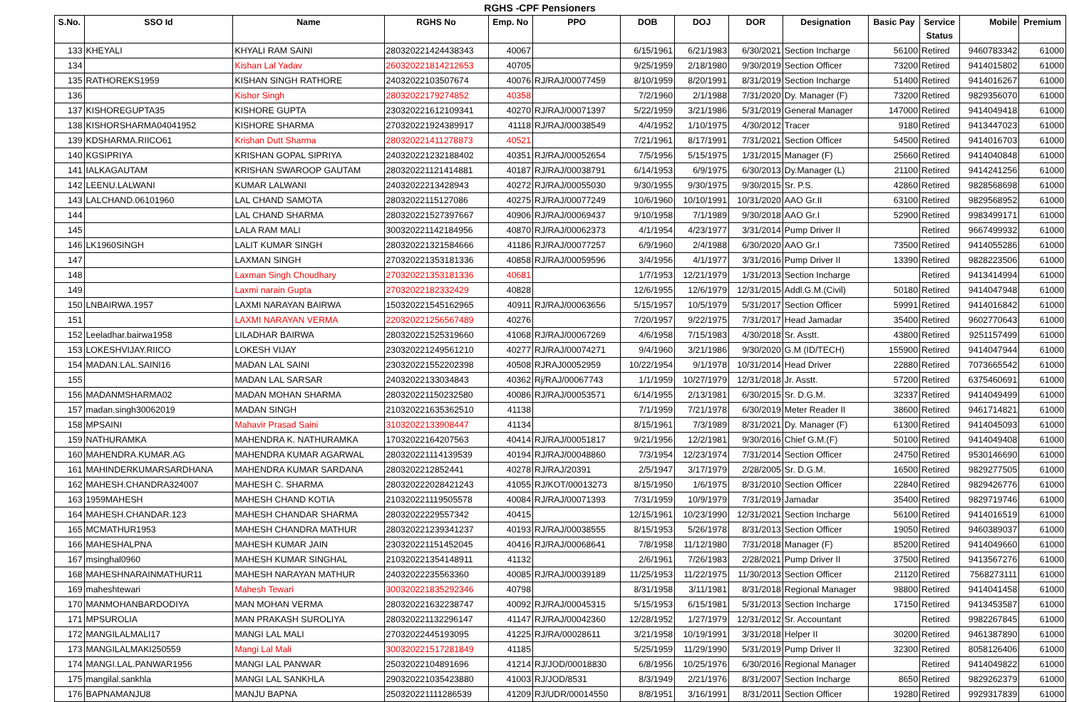RGHS -CPF Pensioners
| S.No. | SSO Id | Name | RGHS No | Emp. No | PPO | DOB | DOJ | DOR | Designation | Basic Pay | Service Status | Mobile | Premium |
| --- | --- | --- | --- | --- | --- | --- | --- | --- | --- | --- | --- | --- | --- |
| 133 | KHEYALI | KHYALI RAM SAINI | 280320221424438343 | 40067 | | 6/15/1961 | 6/21/1983 | 6/30/2021 | Section Incharge | 56100 | Retired | 9460783342 | 61000 |
| 134 | | Kishan Lal Yadav | 260320221814212653 | 40705 | | 9/25/1959 | 2/18/1980 | 9/30/2019 | Section Officer | 73200 | Retired | 9414015802 | 61000 |
| 135 | RATHOREKS1959 | KISHAN SINGH RATHORE | 24032022103507674 | 40076 | RJ/RAJ/00077459 | 8/10/1959 | 8/20/1991 | 8/31/2019 | Section Incharge | 51400 | Retired | 9414016267 | 61000 |
| 136 | | Kishor Singh | 28032022179274852 | 40358 | | 7/2/1960 | 2/1/1988 | 7/31/2020 | Dy. Manager (F) | 73200 | Retired | 9829356070 | 61000 |
| 137 | KISHOREGUPTA35 | KISHORE GUPTA | 230320221612109341 | 40270 | RJ/RAJ/00071397 | 5/22/1959 | 3/21/1986 | 5/31/2019 | General Manager | 147000 | Retired | 9414049418 | 61000 |
| 138 | KISHORSHARMA04041952 | KISHORE SHARMA | 270320221924389917 | 41118 | RJ/RAJ/00038549 | 4/4/1952 | 1/10/1975 | 4/30/2012 | Tracer | 9180 | Retired | 9413447023 | 61000 |
| 139 | KDSHARMA.RIICO61 | Krishan Dutt Sharma | 280320221411278873 | 40521 | | 7/21/1961 | 8/17/1991 | 7/31/2021 | Section Officer | 54500 | Retired | 9414016703 | 61000 |
| 140 | KGSIPRIYA | KRISHAN GOPAL SIPRIYA | 240320221232188402 | 40351 | RJ/RAJ/00052654 | 7/5/1956 | 5/15/1975 | 1/31/2015 | Manager (F) | 25660 | Retired | 9414040848 | 61000 |
| 141 | IALKAGAUTAM | KRISHAN SWAROOP GAUTAM | 280320221121414881 | 40187 | RJ/RAJ/00038791 | 6/14/1953 | 6/9/1975 | 6/30/2013 | Dy.Manager (L) | 21100 | Retired | 9414241256 | 61000 |
| 142 | LEENU.LALWANI | KUMAR LALWANI | 24032022213428943 | 40272 | RJ/RAJ/00055030 | 9/30/1955 | 9/30/1975 | 9/30/2015 | Sr. P.S. | 42860 | Retired | 9828568698 | 61000 |
| 143 | LALCHAND.06101960 | LAL CHAND SAMOTA | 28032022115127086 | 40275 | RJ/RAJ/00077249 | 10/6/1960 | 10/10/1991 | 10/31/2020 | AAO Gr.II | 63100 | Retired | 9829568952 | 61000 |
| 144 | | LAL CHAND SHARMA | 280320221527397667 | 40906 | RJ/RAJ/00069437 | 9/10/1958 | 7/1/1989 | 9/30/2018 | AAO Gr.I | 52900 | Retired | 9983499171 | 61000 |
| 145 | | LALA RAM MALI | 300320221142184956 | 40870 | RJ/RAJ/00062373 | 4/1/1954 | 4/23/1977 | 3/31/2014 | Pump Driver II | | Retired | 9667499932 | 61000 |
| 146 | LK1960SINGH | LALIT KUMAR SINGH | 280320221321584666 | 41186 | RJ/RAJ/00077257 | 6/9/1960 | 2/4/1988 | 6/30/2020 | AAO Gr.I | 73500 | Retired | 9414055286 | 61000 |
| 147 | | LAXMAN SINGH | 270320221353181336 | 40858 | RJ/RAJ/00059596 | 3/4/1956 | 4/1/1977 | 3/31/2016 | Pump Driver II | 13390 | Retired | 9828223506 | 61000 |
| 148 | | Laxman Singh Choudhary | 270320221353181336 | 40681 | | 1/7/1953 | 12/21/1979 | 1/31/2013 | Section Incharge | | Retired | 9413414994 | 61000 |
| 149 | | Laxmi narain Gupta | 27032022182332429 | 40828 | | 12/6/1955 | 12/6/1979 | 12/31/2015 | Addl.G.M.(Civil) | 50180 | Retired | 9414047948 | 61000 |
| 150 | LNBAIRWA.1957 | LAXMI NARAYAN BAIRWA | 150320221545162965 | 40911 | RJ/RAJ/00063656 | 5/15/1957 | 10/5/1979 | 5/31/2017 | Section Officer | 59991 | Retired | 9414016842 | 61000 |
| 151 | | LAXMI NARAYAN VERMA | 220320221256567489 | 40276 | | 7/20/1957 | 9/22/1975 | 7/31/2017 | Head Jamadar | 35400 | Retired | 9602770643 | 61000 |
| 152 | Leeladhar.bairwa1958 | LILADHAR BAIRWA | 280320221525319660 | 41068 | RJ/RAJ/00067269 | 4/6/1958 | 7/15/1983 | 4/30/2018 | Sr. Asstt. | 43800 | Retired | 9251157499 | 61000 |
| 153 | LOKESHVIJAY.RIICO | LOKESH VIJAY | 230320221249561210 | 40277 | RJ/RAJ/00074271 | 9/4/1960 | 3/21/1986 | 9/30/2020 | G.M (ID/TECH) | 155900 | Retired | 9414047944 | 61000 |
| 154 | MADAN.LAL.SAINI16 | MADAN LAL SAINI | 230320221552202398 | 40508 | RJRAJ00052959 | 10/22/1954 | 9/1/1978 | 10/31/2014 | Head Driver | 22880 | Retired | 7073665542 | 61000 |
| 155 | | MADAN LAL SARSAR | 24032022133034843 | 40362 | Rj/RAJ/00067743 | 1/1/1959 | 10/27/1979 | 12/31/2018 | Jr. Asstt. | 57200 | Retired | 6375460691 | 61000 |
| 156 | MADANMSHARMA02 | MADAN MOHAN SHARMA | 280320221150232580 | 40086 | RJ/RAJ/00053571 | 6/14/1955 | 2/13/1981 | 6/30/2015 | Sr. D.G.M. | 32337 | Retired | 9414049499 | 61000 |
| 157 | madan.singh30062019 | MADAN SINGH | 210320221635362510 | 41138 | | 7/1/1959 | 7/21/1978 | 6/30/2019 | Meter Reader II | 38600 | Retired | 9461714821 | 61000 |
| 158 | MPSAINI | Mahavir Prasad Saini | 31032022133908447 | 41134 | | 8/15/1961 | 7/3/1989 | 8/31/2021 | Dy. Manager (F) | 61300 | Retired | 9414045093 | 61000 |
| 159 | NATHURAMKA | MAHENDRA K. NATHURAMKA | 17032022164207563 | 40414 | RJ/RAJ/00051817 | 9/21/1956 | 12/2/1981 | 9/30/2016 | Chief G.M.(F) | 50100 | Retired | 9414049408 | 61000 |
| 160 | MAHENDRA.KUMAR.AG | MAHENDRA KUMAR AGARWAL | 280320221114139539 | 40194 | RJ/RAJ/00048860 | 7/3/1954 | 12/23/1974 | 7/31/2014 | Section Officer | 24750 | Retired | 9530146690 | 61000 |
| 161 | MAHINDERKUMARSARDHANA | MAHENDRA KUMAR SARDANA | 2803202212852441 | 40278 | RJ/RAJ/20391 | 2/5/1947 | 3/17/1979 | 2/28/2005 | Sr. D.G.M. | 16500 | Retired | 9829277505 | 61000 |
| 162 | MAHESH.CHANDRA324007 | MAHESH C. SHARMA | 280320222028421243 | 41055 | RJ/KOT/00013273 | 8/15/1950 | 1/6/1975 | 8/31/2010 | Section Officer | 22840 | Retired | 9829426776 | 61000 |
| 163 | 1959MAHESH | MAHESH CHAND KOTIA | 210320221119505578 | 40084 | RJ/RAJ/00071393 | 7/31/1959 | 10/9/1979 | 7/31/2019 | Jamadar | 35400 | Retired | 9829719746 | 61000 |
| 164 | MAHESH.CHANDAR.123 | MAHESH CHANDAR SHARMA | 28032022229557342 | 40415 | | 12/15/1961 | 10/23/1990 | 12/31/2021 | Section Incharge | 56100 | Retired | 9414016519 | 61000 |
| 165 | MCMATHUR1953 | MAHESH CHANDRA MATHUR | 280320221239341237 | 40193 | RJ/RAJ/00038555 | 8/15/1953 | 5/26/1978 | 8/31/2013 | Section Officer | 19050 | Retired | 9460389037 | 61000 |
| 166 | MAHESHALPNA | MAHESH KUMAR JAIN | 230320221151452045 | 40416 | RJ/RAJ/00068641 | 7/8/1958 | 11/12/1980 | 7/31/2018 | Manager (F) | 85200 | Retired | 9414049660 | 61000 |
| 167 | msinghal0960 | MAHESH KUMAR SINGHAL | 210320221354148911 | 41132 | | 2/6/1961 | 7/26/1983 | 2/28/2021 | Pump Driver II | 37500 | Retired | 9413567276 | 61000 |
| 168 | MAHESHNARAINMATHUR11 | MAHESH NARAYAN MATHUR | 24032022235563360 | 40085 | RJ/RAJ/00039189 | 11/25/1953 | 11/22/1975 | 11/30/2013 | Section Officer | 21120 | Retired | 7568273111 | 61000 |
| 169 | maheshtewari | Mahesh Tewari | 300320221835292346 | 40798 | | 8/31/1958 | 3/11/1981 | 8/31/2018 | Regional Manager | 98800 | Retired | 9414041458 | 61000 |
| 170 | MANMOHANBARDODIYA | MAN MOHAN VERMA | 280320221632238747 | 40092 | RJ/RAJ/00045315 | 5/15/1953 | 6/15/1981 | 5/31/2013 | Section Incharge | 17150 | Retired | 9413453587 | 61000 |
| 171 | MPSUROLIA | MAN PRAKASH SUROLIYA | 280320221132296147 | 41147 | RJ/RAJ/00042360 | 12/28/1952 | 1/27/1979 | 12/31/2012 | Sr. Accountant | | Retired | 9982267845 | 61000 |
| 172 | MANGILALMALI17 | MANGI LAL MALI | 27032022445193095 | 41225 | RJ/RA/00028611 | 3/21/1958 | 10/19/1991 | 3/31/2018 | Helper II | 30200 | Retired | 9461387890 | 61000 |
| 173 | MANGILALMAKI250559 | Mangi Lal Mali | 300320221517281849 | 41185 | | 5/25/1959 | 11/29/1990 | 5/31/2019 | Pump Driver II | 32300 | Retired | 8058126406 | 61000 |
| 174 | MANGI.LAL.PANWAR1956 | MANGI LAL PANWAR | 25032022104891696 | 41214 | RJ/JOD/00018830 | 6/8/1956 | 10/25/1976 | 6/30/2016 | Regional Manager | | Retired | 9414049822 | 61000 |
| 175 | mangilal.sankhla | MANGI LAL SANKHLA | 290320221035423880 | 41003 | RJ/JOD/8531 | 8/3/1949 | 2/21/1976 | 8/31/2007 | Section Incharge | 8650 | Retired | 9829262379 | 61000 |
| 176 | BAPNAMANJU8 | MANJU BAPNA | 250320221111286539 | 41209 | RJ/UDR/00014550 | 8/8/1951 | 3/16/1991 | 8/31/2011 | Section Officer | 19280 | Retired | 9929317839 | 61000 |